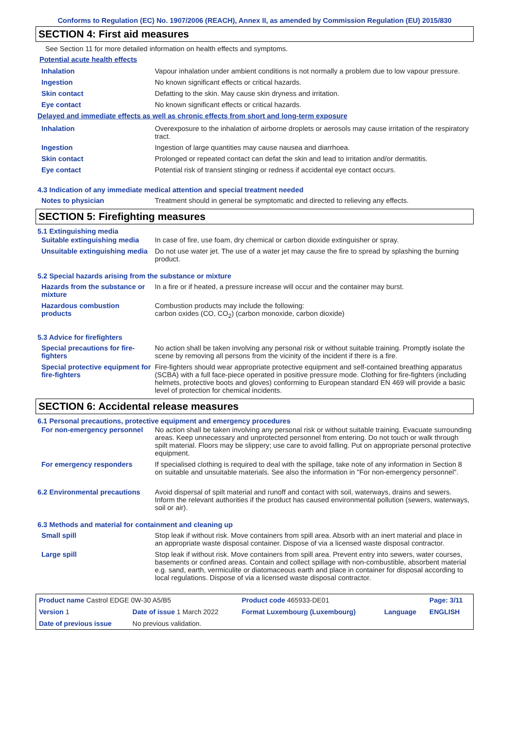Conforms to Regulation (EC) No. 1907/2006 (REACH), Annex II, as amended by Commission Regulation (EU) 2015/830
SECTION 4: First aid measures
See Section 11 for more detailed information on health effects and symptoms.
Potential acute health effects
| Inhalation | Vapour inhalation under ambient conditions is not normally a problem due to low vapour pressure. |
| Ingestion | No known significant effects or critical hazards. |
| Skin contact | Defatting to the skin. May cause skin dryness and irritation. |
| Eye contact | No known significant effects or critical hazards. |
Delayed and immediate effects as well as chronic effects from short and long-term exposure
| Inhalation | Overexposure to the inhalation of airborne droplets or aerosols may cause irritation of the respiratory tract. |
| Ingestion | Ingestion of large quantities may cause nausea and diarrhoea. |
| Skin contact | Prolonged or repeated contact can defat the skin and lead to irritation and/or dermatitis. |
| Eye contact | Potential risk of transient stinging or redness if accidental eye contact occurs. |
4.3 Indication of any immediate medical attention and special treatment needed
| Notes to physician | Treatment should in general be symptomatic and directed to relieving any effects. |
SECTION 5: Firefighting measures
5.1 Extinguishing media
| Suitable extinguishing media | In case of fire, use foam, dry chemical or carbon dioxide extinguisher or spray. |
| Unsuitable extinguishing media | Do not use water jet. The use of a water jet may cause the fire to spread by splashing the burning product. |
5.2 Special hazards arising from the substance or mixture
| Hazards from the substance or mixture | In a fire or if heated, a pressure increase will occur and the container may burst. |
| Hazardous combustion products | Combustion products may include the following: carbon oxides (CO, CO<sub>2</sub>) (carbon monoxide, carbon dioxide) |
5.3 Advice for firefighters
| Special precautions for fire-fighters | No action shall be taken involving any personal risk or without suitable training. Promptly isolate the scene by removing all persons from the vicinity of the incident if there is a fire. |
| Special protective equipment for fire-fighters | Fire-fighters should wear appropriate protective equipment and self-contained breathing apparatus (SCBA) with a full face-piece operated in positive pressure mode. Clothing for fire-fighters (including helmets, protective boots and gloves) conforming to European standard EN 469 will provide a basic level of protection for chemical incidents. |
SECTION 6: Accidental release measures
6.1 Personal precautions, protective equipment and emergency procedures
| For non-emergency personnel | No action shall be taken involving any personal risk or without suitable training. Evacuate surrounding areas. Keep unnecessary and unprotected personnel from entering. Do not touch or walk through spilt material. Floors may be slippery; use care to avoid falling. Put on appropriate personal protective equipment. |
| For emergency responders | If specialised clothing is required to deal with the spillage, take note of any information in Section 8 on suitable and unsuitable materials. See also the information in "For non-emergency personnel". |
| 6.2 Environmental precautions | Avoid dispersal of spilt material and runoff and contact with soil, waterways, drains and sewers. Inform the relevant authorities if the product has caused environmental pollution (sewers, waterways, soil or air). |
6.3 Methods and material for containment and cleaning up
| Small spill | Stop leak if without risk. Move containers from spill area. Absorb with an inert material and place in an appropriate waste disposal container. Dispose of via a licensed waste disposal contractor. |
| Large spill | Stop leak if without risk. Move containers from spill area. Prevent entry into sewers, water courses, basements or confined areas. Contain and collect spillage with non-combustible, absorbent material e.g. sand, earth, vermiculite or diatomaceous earth and place in container for disposal according to local regulations. Dispose of via a licensed waste disposal contractor. |
| Product name Castrol EDGE 0W-30 A5/B5 | | Product code 465933-DE01 | | Page: 3/11 |
| Version 1 | Date of issue 1 March 2022 | Format Luxembourg (Luxembourg) | Language | ENGLISH |
| Date of previous issue | No previous validation. | | | |